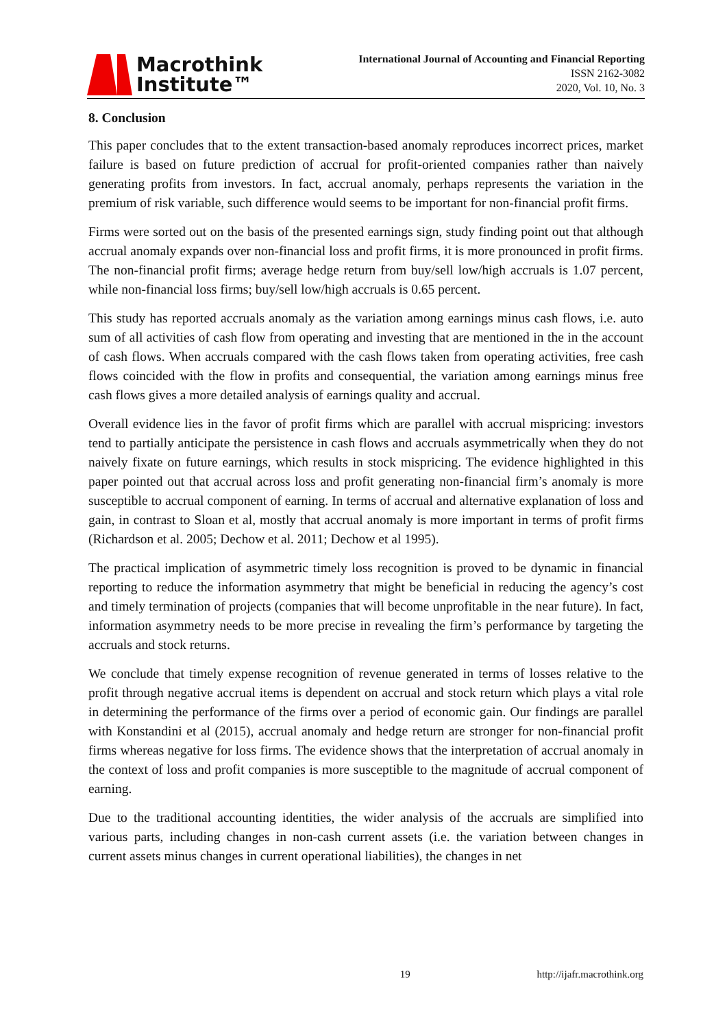Macrothink
Institute™
International Journal of Accounting and Financial Reporting
ISSN 2162-3082
2020, Vol. 10, No. 3
8. Conclusion
This paper concludes that to the extent transaction-based anomaly reproduces incorrect prices, market failure is based on future prediction of accrual for profit-oriented companies rather than naively generating profits from investors. In fact, accrual anomaly, perhaps represents the variation in the premium of risk variable, such difference would seems to be important for non-financial profit firms.
Firms were sorted out on the basis of the presented earnings sign, study finding point out that although accrual anomaly expands over non-financial loss and profit firms, it is more pronounced in profit firms. The non-financial profit firms; average hedge return from buy/sell low/high accruals is 1.07 percent, while non-financial loss firms; buy/sell low/high accruals is 0.65 percent.
This study has reported accruals anomaly as the variation among earnings minus cash flows, i.e. auto sum of all activities of cash flow from operating and investing that are mentioned in the in the account of cash flows. When accruals compared with the cash flows taken from operating activities, free cash flows coincided with the flow in profits and consequential, the variation among earnings minus free cash flows gives a more detailed analysis of earnings quality and accrual.
Overall evidence lies in the favor of profit firms which are parallel with accrual mispricing: investors tend to partially anticipate the persistence in cash flows and accruals asymmetrically when they do not naively fixate on future earnings, which results in stock mispricing. The evidence highlighted in this paper pointed out that accrual across loss and profit generating non-financial firm’s anomaly is more susceptible to accrual component of earning. In terms of accrual and alternative explanation of loss and gain, in contrast to Sloan et al, mostly that accrual anomaly is more important in terms of profit firms (Richardson et al. 2005; Dechow et al. 2011; Dechow et al 1995).
The practical implication of asymmetric timely loss recognition is proved to be dynamic in financial reporting to reduce the information asymmetry that might be beneficial in reducing the agency’s cost and timely termination of projects (companies that will become unprofitable in the near future). In fact, information asymmetry needs to be more precise in revealing the firm’s performance by targeting the accruals and stock returns.
We conclude that timely expense recognition of revenue generated in terms of losses relative to the profit through negative accrual items is dependent on accrual and stock return which plays a vital role in determining the performance of the firms over a period of economic gain. Our findings are parallel with Konstandini et al (2015), accrual anomaly and hedge return are stronger for non-financial profit firms whereas negative for loss firms. The evidence shows that the interpretation of accrual anomaly in the context of loss and profit companies is more susceptible to the magnitude of accrual component of earning.
Due to the traditional accounting identities, the wider analysis of the accruals are simplified into various parts, including changes in non-cash current assets (i.e. the variation between changes in current assets minus changes in current operational liabilities), the changes in net
19 http://ijafr.macrothink.org